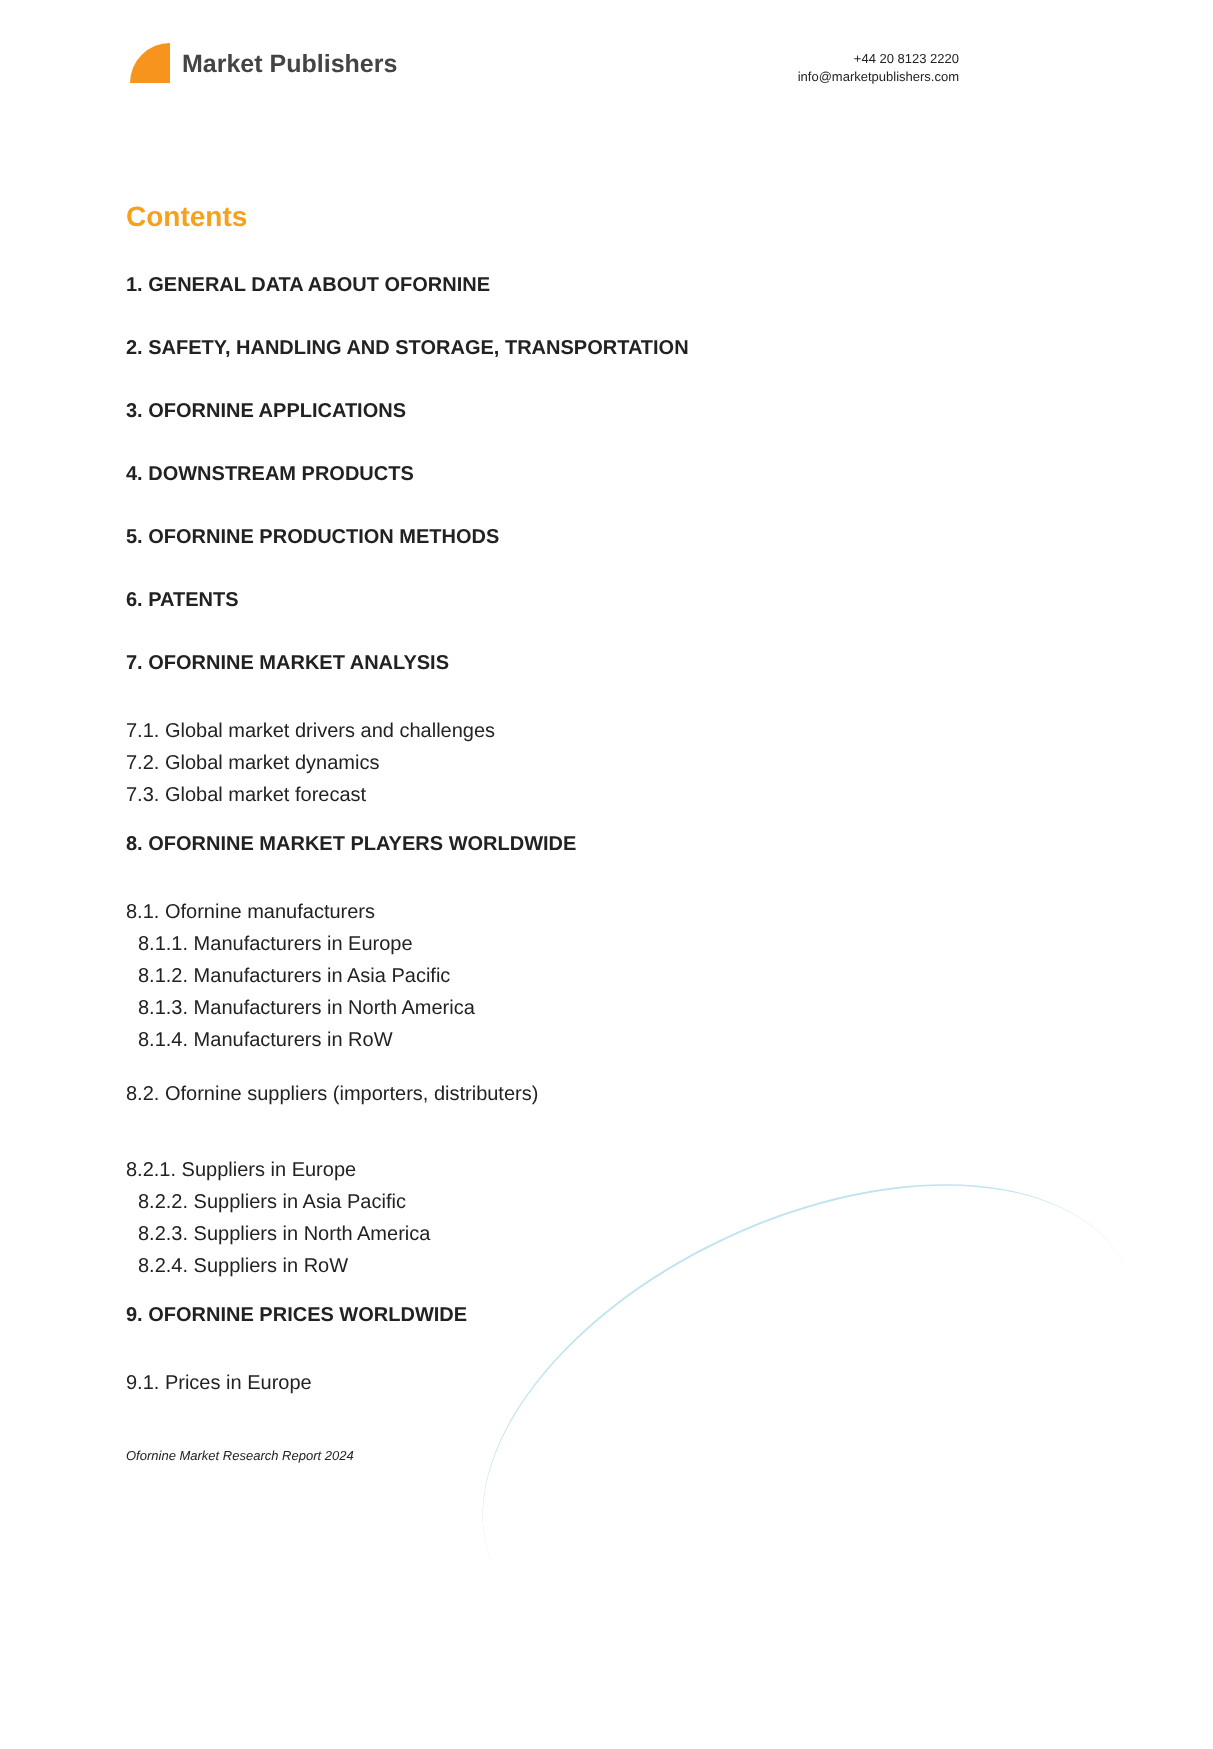Market Publishers
+44 20 8123 2220
info@marketpublishers.com
Contents
1. GENERAL DATA ABOUT OFORNINE
2. SAFETY, HANDLING AND STORAGE, TRANSPORTATION
3. OFORNINE APPLICATIONS
4. DOWNSTREAM PRODUCTS
5. OFORNINE PRODUCTION METHODS
6. PATENTS
7. OFORNINE MARKET ANALYSIS
7.1. Global market drivers and challenges
7.2. Global market dynamics
7.3. Global market forecast
8. OFORNINE MARKET PLAYERS WORLDWIDE
8.1. Ofornine manufacturers
8.1.1. Manufacturers in Europe
8.1.2. Manufacturers in Asia Pacific
8.1.3. Manufacturers in North America
8.1.4. Manufacturers in RoW
8.2. Ofornine suppliers (importers, distributers)
8.2.1. Suppliers in Europe
8.2.2. Suppliers in Asia Pacific
8.2.3. Suppliers in North America
8.2.4. Suppliers in RoW
9. OFORNINE PRICES WORLDWIDE
9.1. Prices in Europe
Ofornine Market Research Report 2024